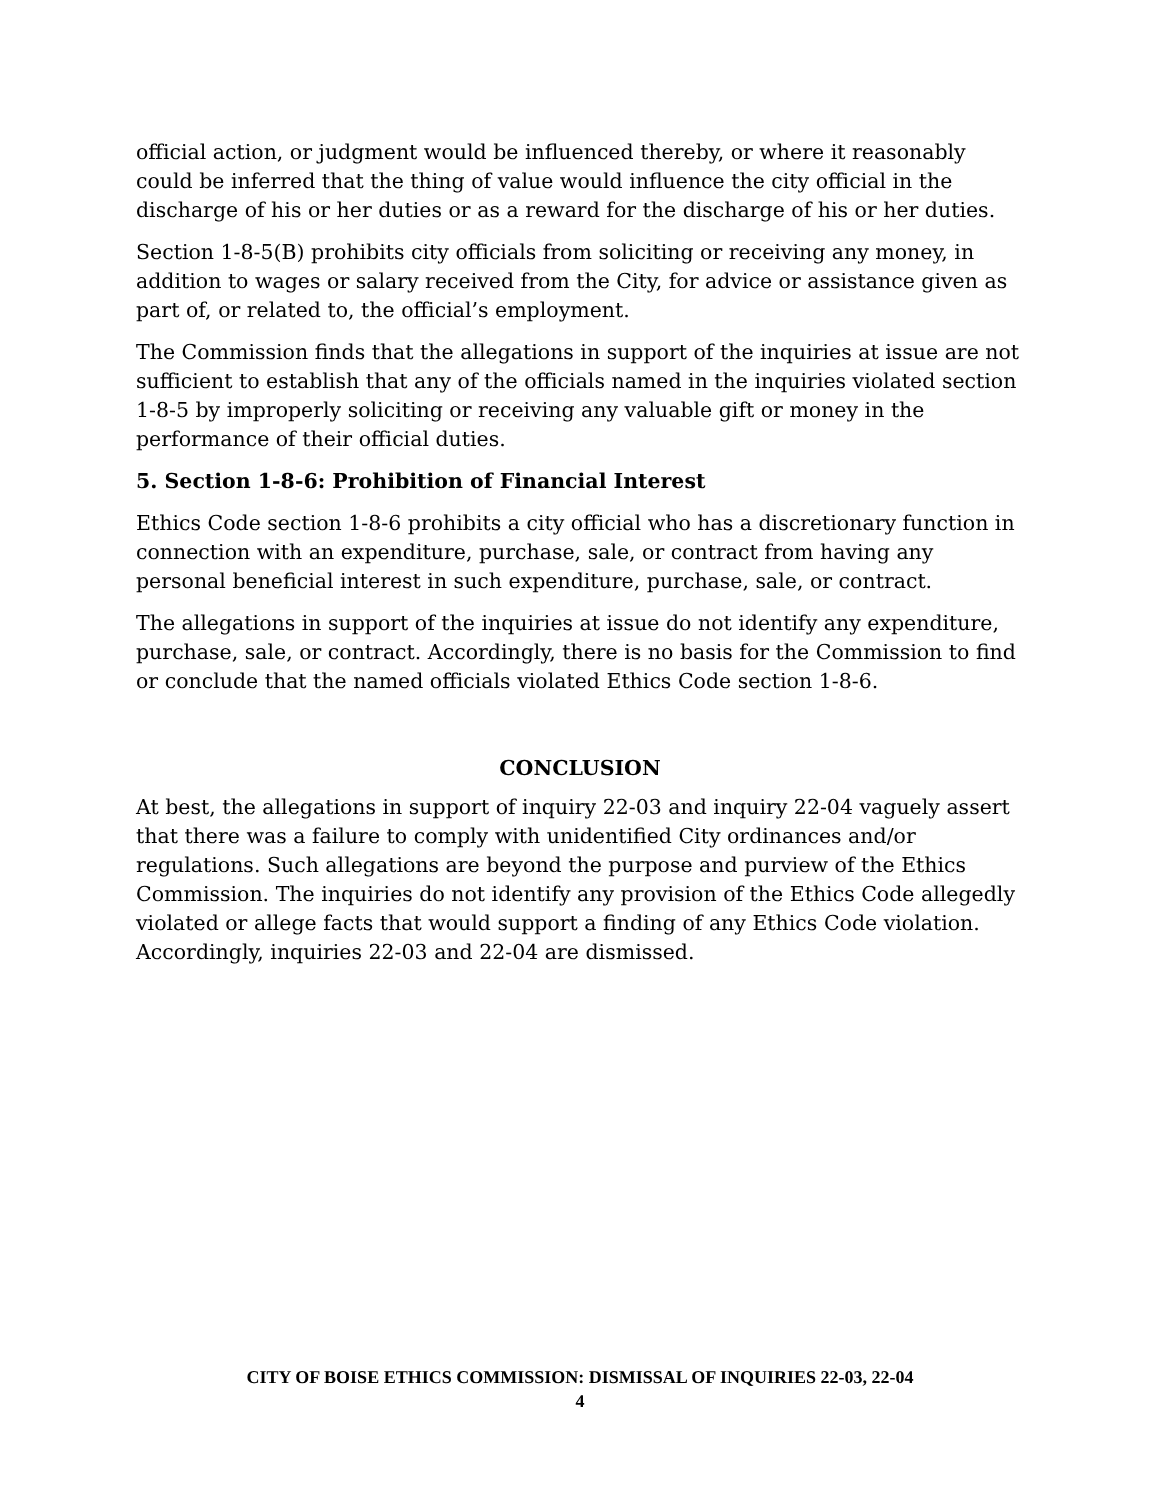official action, or judgment would be influenced thereby, or where it reasonably could be inferred that the thing of value would influence the city official in the discharge of his or her duties or as a reward for the discharge of his or her duties.
Section 1-8-5(B) prohibits city officials from soliciting or receiving any money, in addition to wages or salary received from the City, for advice or assistance given as part of, or related to, the official’s employment.
The Commission finds that the allegations in support of the inquiries at issue are not sufficient to establish that any of the officials named in the inquiries violated section 1-8-5 by improperly soliciting or receiving any valuable gift or money in the performance of their official duties.
5. Section 1-8-6: Prohibition of Financial Interest
Ethics Code section 1-8-6 prohibits a city official who has a discretionary function in connection with an expenditure, purchase, sale, or contract from having any personal beneficial interest in such expenditure, purchase, sale, or contract.
The allegations in support of the inquiries at issue do not identify any expenditure, purchase, sale, or contract. Accordingly, there is no basis for the Commission to find or conclude that the named officials violated Ethics Code section 1-8-6.
CONCLUSION
At best, the allegations in support of inquiry 22-03 and inquiry 22-04 vaguely assert that there was a failure to comply with unidentified City ordinances and/or regulations. Such allegations are beyond the purpose and purview of the Ethics Commission. The inquiries do not identify any provision of the Ethics Code allegedly violated or allege facts that would support a finding of any Ethics Code violation. Accordingly, inquiries 22-03 and 22-04 are dismissed.
CITY OF BOISE ETHICS COMMISSION: DISMISSAL OF INQUIRIES 22-03, 22-04
4